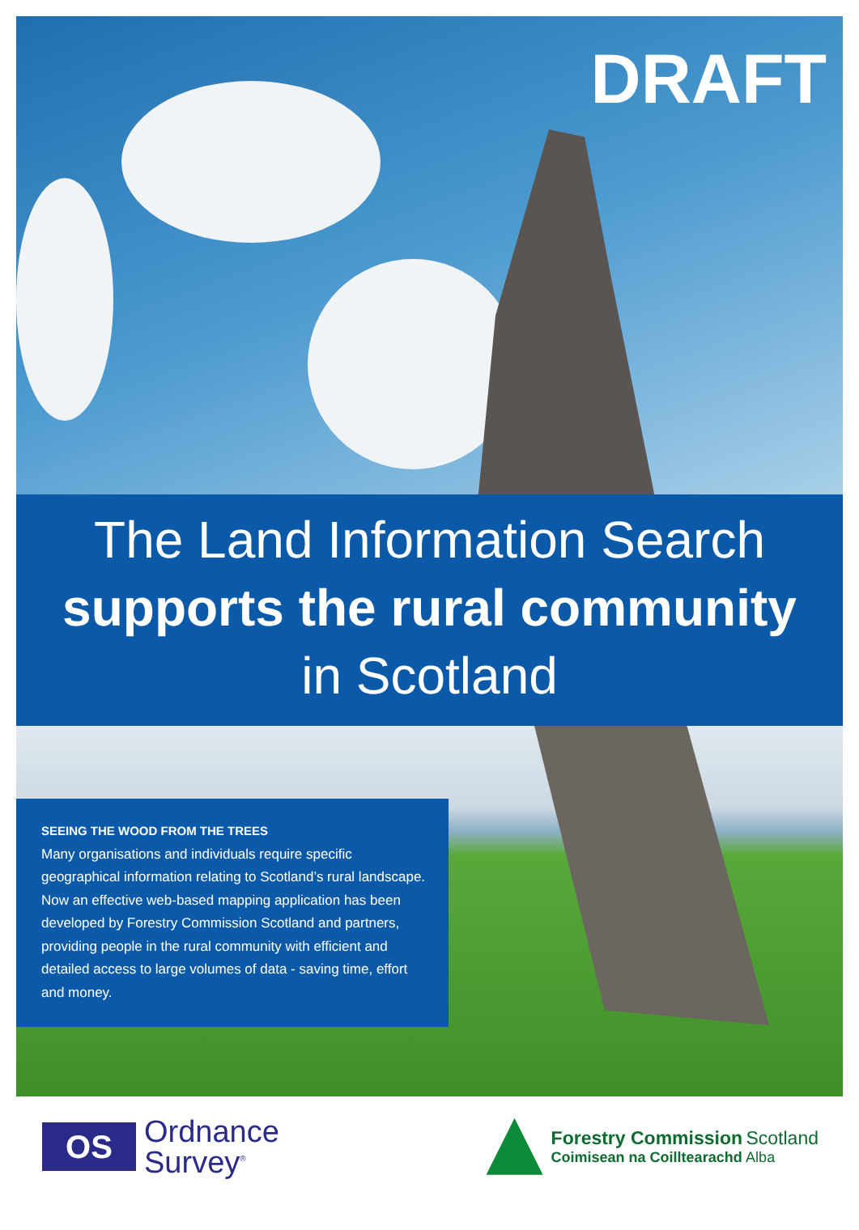DRAFT
The Land Information Search
supports the rural community
in Scotland
SEEING THE WOOD FROM THE TREES
Many organisations and individuals require specific geographical information relating to Scotland’s rural landscape. Now an effective web-based mapping application has been developed by Forestry Commission Scotland and partners, providing people in the rural community with efficient and detailed access to large volumes of data - saving time, effort and money.
OS
Ordnance
Survey<sup>®</sup>
Forestry Commission Scotland
Coimisean na Coilltearachd Alba